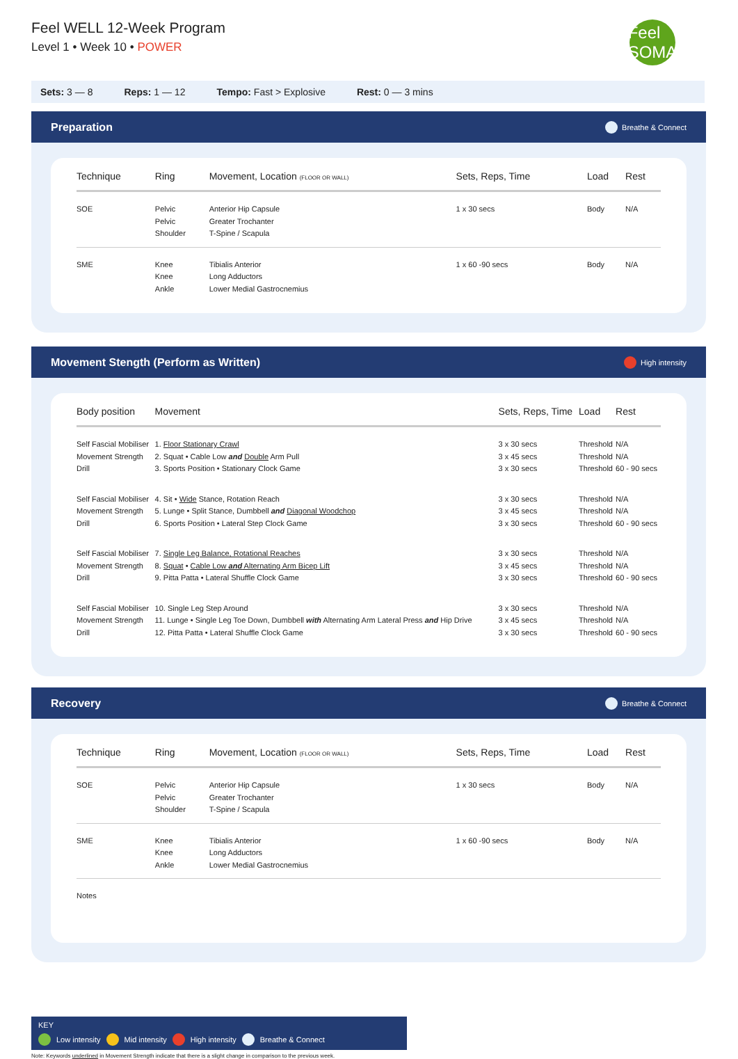Feel WELL 12-Week Program
Level 1 • Week 10 • POWER
Feel SOMA
Sets: 3 — 8 Reps: 1 — 12 Tempo: Fast > Explosive Rest: 0 — 3 mins
Preparation Breathe & Connect
| Technique | Ring | Movement, Location (FLOOR OR WALL) | Sets, Reps, Time | Load | Rest |
| --- | --- | --- | --- | --- | --- |
| SOE | Pelvic Pelvic Shoulder | Anterior Hip Capsule Greater Trochanter T-Spine / Scapula | 1 x 30 secs | Body | N/A |
| SME | Knee Knee Ankle | Tibialis Anterior Long Adductors Lower Medial Gastrocnemius | 1 x 60 -90 secs | Body | N/A |
Movement Stength (Perform as Written) High intensity
| Body position | Movement | Sets, Reps, Time | Load | Rest |
| --- | --- | --- | --- | --- |
| Self Fascial Mobiliser Movement Strength Drill | 1. Floor Stationary Crawl 2. Squat • Cable Low and Double Arm Pull 3. Sports Position • Stationary Clock Game | 3 x 30 secs 3 x 45 secs 3 x 30 secs | Threshold Threshold Threshold | N/A N/A 60 - 90 secs |
| Self Fascial Mobiliser Movement Strength Drill | 4. Sit • Wide Stance, Rotation Reach 5. Lunge • Split Stance, Dumbbell and Diagonal Woodchop 6. Sports Position • Lateral Step Clock Game | 3 x 30 secs 3 x 45 secs 3 x 30 secs | Threshold Threshold Threshold | N/A N/A 60 - 90 secs |
| Self Fascial Mobiliser Movement Strength Drill | 7. Single Leg Balance, Rotational Reaches 8. Squat • Cable Low and Alternating Arm Bicep Lift 9. Pitta Patta • Lateral Shuffle Clock Game | 3 x 30 secs 3 x 45 secs 3 x 30 secs | Threshold Threshold Threshold | N/A N/A 60 - 90 secs |
| Self Fascial Mobiliser Movement Strength Drill | 10. Single Leg Step Around 11. Lunge • Single Leg Toe Down, Dumbbell with Alternating Arm Lateral Press and Hip Drive 12. Pitta Patta • Lateral Shuffle Clock Game | 3 x 30 secs 3 x 45 secs 3 x 30 secs | Threshold Threshold Threshold | N/A N/A 60 - 90 secs |
Recovery Breathe & Connect
| Technique | Ring | Movement, Location (FLOOR OR WALL) | Sets, Reps, Time | Load | Rest |
| --- | --- | --- | --- | --- | --- |
| SOE | Pelvic Pelvic Shoulder | Anterior Hip Capsule Greater Trochanter T-Spine / Scapula | 1 x 30 secs | Body | N/A |
| SME | Knee Knee Ankle | Tibialis Anterior Long Adductors Lower Medial Gastrocnemius | 1 x 60 -90 secs | Body | N/A |
| Notes | | | | | |
KEY
Low intensity Mid intensity High intensity Breathe & Connect
Note: Keywords underlined in Movement Strength indicate that there is a slight change in comparison to the previous week.